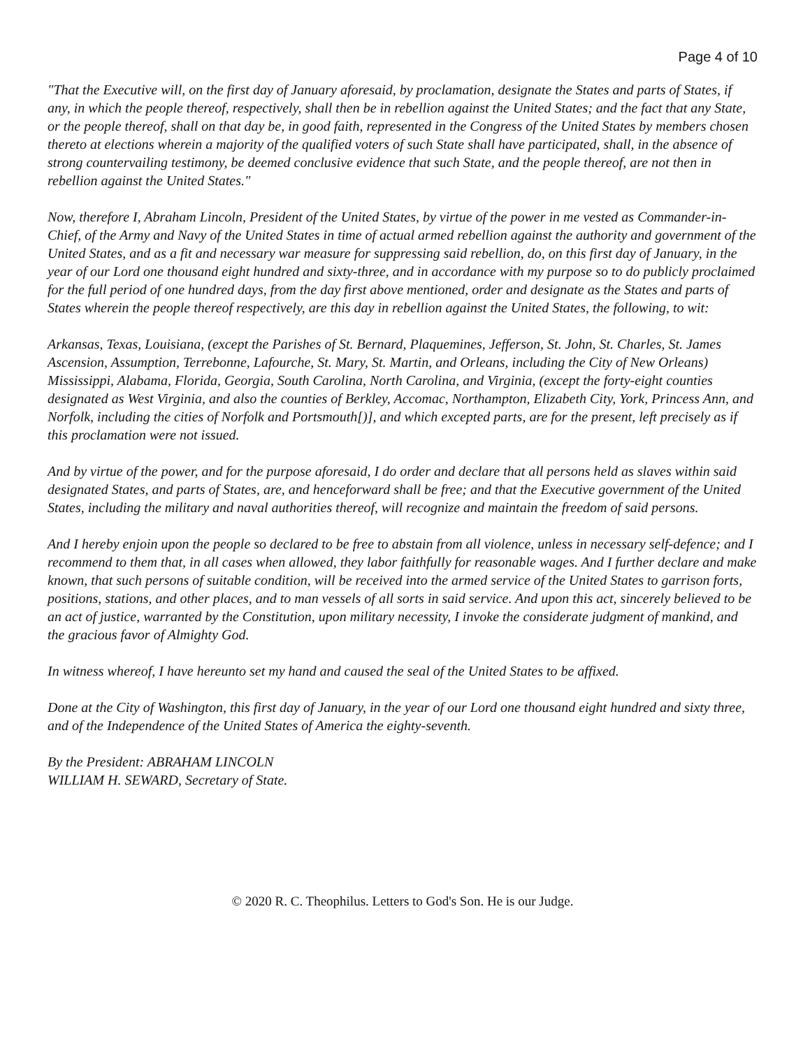Page 4 of 10
"That the Executive will, on the first day of January aforesaid, by proclamation, designate the States and parts of States, if any, in which the people thereof, respectively, shall then be in rebellion against the United States; and the fact that any State, or the people thereof, shall on that day be, in good faith, represented in the Congress of the United States by members chosen thereto at elections wherein a majority of the qualified voters of such State shall have participated, shall, in the absence of strong countervailing testimony, be deemed conclusive evidence that such State, and the people thereof, are not then in rebellion against the United States."
Now, therefore I, Abraham Lincoln, President of the United States, by virtue of the power in me vested as Commander-in-Chief, of the Army and Navy of the United States in time of actual armed rebellion against the authority and government of the United States, and as a fit and necessary war measure for suppressing said rebellion, do, on this first day of January, in the year of our Lord one thousand eight hundred and sixty-three, and in accordance with my purpose so to do publicly proclaimed for the full period of one hundred days, from the day first above mentioned, order and designate as the States and parts of States wherein the people thereof respectively, are this day in rebellion against the United States, the following, to wit:
Arkansas, Texas, Louisiana, (except the Parishes of St. Bernard, Plaquemines, Jefferson, St. John, St. Charles, St. James Ascension, Assumption, Terrebonne, Lafourche, St. Mary, St. Martin, and Orleans, including the City of New Orleans) Mississippi, Alabama, Florida, Georgia, South Carolina, North Carolina, and Virginia, (except the forty-eight counties designated as West Virginia, and also the counties of Berkley, Accomac, Northampton, Elizabeth City, York, Princess Ann, and Norfolk, including the cities of Norfolk and Portsmouth[)], and which excepted parts, are for the present, left precisely as if this proclamation were not issued.
And by virtue of the power, and for the purpose aforesaid, I do order and declare that all persons held as slaves within said designated States, and parts of States, are, and henceforward shall be free; and that the Executive government of the United States, including the military and naval authorities thereof, will recognize and maintain the freedom of said persons.
And I hereby enjoin upon the people so declared to be free to abstain from all violence, unless in necessary self-defence; and I recommend to them that, in all cases when allowed, they labor faithfully for reasonable wages. And I further declare and make known, that such persons of suitable condition, will be received into the armed service of the United States to garrison forts, positions, stations, and other places, and to man vessels of all sorts in said service. And upon this act, sincerely believed to be an act of justice, warranted by the Constitution, upon military necessity, I invoke the considerate judgment of mankind, and the gracious favor of Almighty God.
In witness whereof, I have hereunto set my hand and caused the seal of the United States to be affixed.
Done at the City of Washington, this first day of January, in the year of our Lord one thousand eight hundred and sixty three, and of the Independence of the United States of America the eighty-seventh.
By the President: ABRAHAM LINCOLN
WILLIAM H. SEWARD, Secretary of State.
© 2020 R. C. Theophilus. Letters to God's Son. He is our Judge.